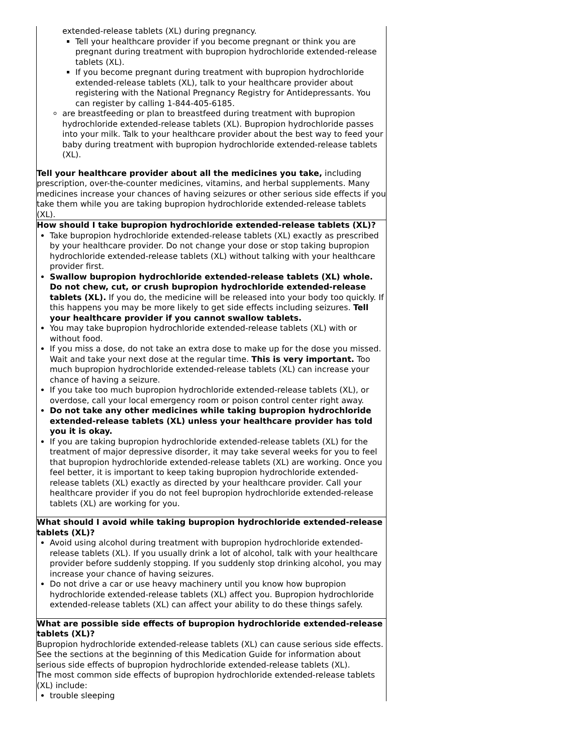| extended-release tablets (XL) during pregnancy. Tell your healthcare provider if you become pregnant or think you are pregnant during treatment with bupropion hydrochloride extended-release tablets (XL). If you become pregnant during treatment with bupropion hydrochloride extended-release tablets (XL), talk to your healthcare provider about registering with the National Pregnancy Registry for Antidepressants. You can register by calling 1-844-405-6185. are breastfeeding or plan to breastfeed during treatment with bupropion hydrochloride extended-release tablets (XL). Bupropion hydrochloride passes into your milk. Talk to your healthcare provider about the best way to feed your baby during treatment with bupropion hydrochloride extended-release tablets (XL). Tell your healthcare provider about all the medicines you take, including prescription, over-the-counter medicines, vitamins, and herbal supplements. Many medicines increase your chances of having seizures or other serious side effects if you take them while you are taking bupropion hydrochloride extended-release tablets (XL). |
| How should I take bupropion hydrochloride extended-release tablets (XL)? Take bupropion hydrochloride extended-release tablets (XL) exactly as prescribed by your healthcare provider. Do not change your dose or stop taking bupropion hydrochloride extended-release tablets (XL) without talking with your healthcare provider first. Swallow bupropion hydrochloride extended-release tablets (XL) whole. Do not chew, cut, or crush bupropion hydrochloride extended-release tablets (XL). If you do, the medicine will be released into your body too quickly. If this happens you may be more likely to get side effects including seizures. Tell your healthcare provider if you cannot swallow tablets. You may take bupropion hydrochloride extended-release tablets (XL) with or without food. If you miss a dose, do not take an extra dose to make up for the dose you missed. Wait and take your next dose at the regular time. This is very important. Too much bupropion hydrochloride extended-release tablets (XL) can increase your chance of having a seizure. If you take too much bupropion hydrochloride extended-release tablets (XL), or overdose, call your local emergency room or poison control center right away. Do not take any other medicines while taking bupropion hydrochloride extended-release tablets (XL) unless your healthcare provider has told you it is okay. If you are taking bupropion hydrochloride extended-release tablets (XL) for the treatment of major depressive disorder, it may take several weeks for you to feel that bupropion hydrochloride extended-release tablets (XL) are working. Once you feel better, it is important to keep taking bupropion hydrochloride extended-release tablets (XL) exactly as directed by your healthcare provider. Call your healthcare provider if you do not feel bupropion hydrochloride extended-release tablets (XL) are working for you. |
| What should I avoid while taking bupropion hydrochloride extended-release tablets (XL)? Avoid using alcohol during treatment with bupropion hydrochloride extended-release tablets (XL). If you usually drink a lot of alcohol, talk with your healthcare provider before suddenly stopping. If you suddenly stop drinking alcohol, you may increase your chance of having seizures. Do not drive a car or use heavy machinery until you know how bupropion hydrochloride extended-release tablets (XL) affect you. Bupropion hydrochloride extended-release tablets (XL) can affect your ability to do these things safely. |
| What are possible side effects of bupropion hydrochloride extended-release tablets (XL)? Bupropion hydrochloride extended-release tablets (XL) can cause serious side effects. See the sections at the beginning of this Medication Guide for information about serious side effects of bupropion hydrochloride extended-release tablets (XL). The most common side effects of bupropion hydrochloride extended-release tablets (XL) include: trouble sleeping |